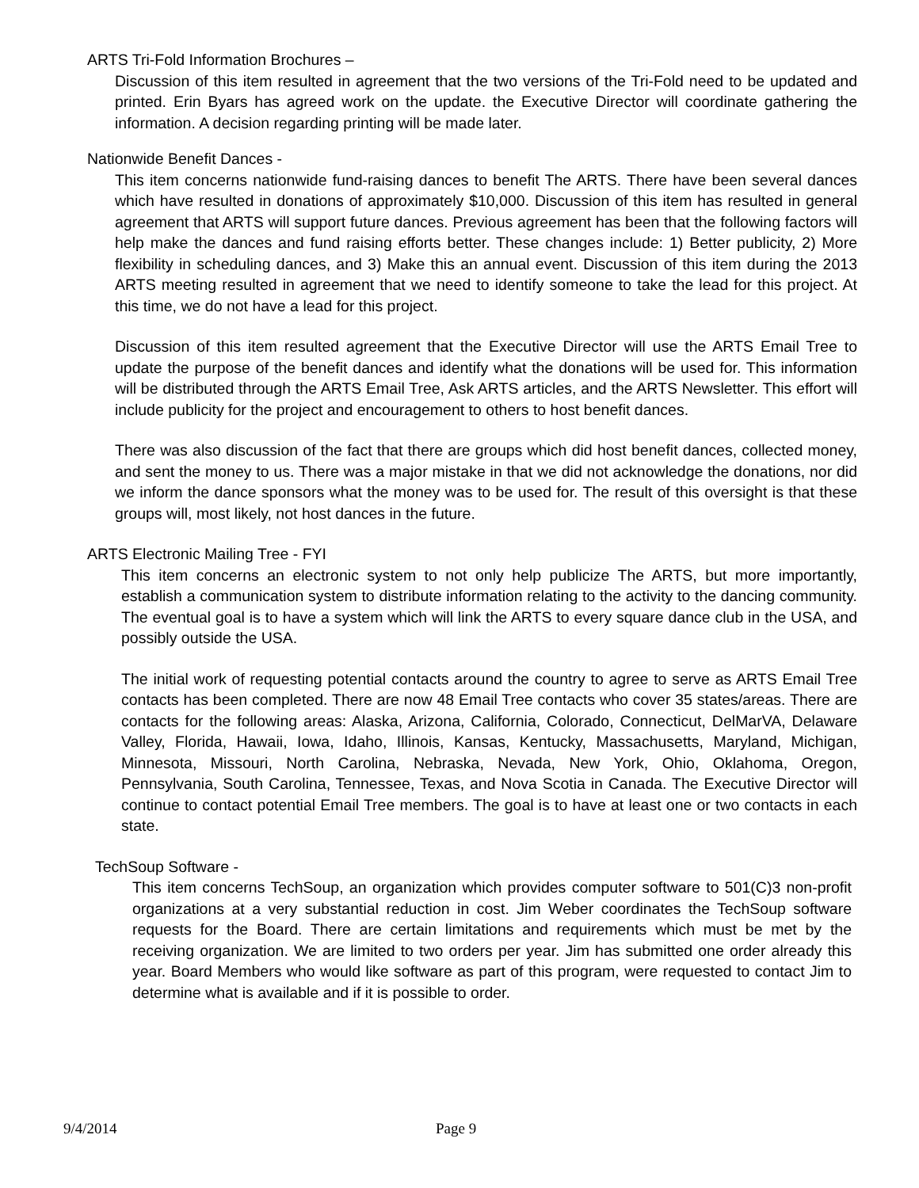ARTS Tri-Fold Information Brochures –
Discussion of this item resulted in agreement that the two versions of the Tri-Fold need to be updated and printed. Erin Byars has agreed work on the update. the Executive Director will coordinate gathering the information. A decision regarding printing will be made later.
Nationwide Benefit Dances -
This item concerns nationwide fund-raising dances to benefit The ARTS. There have been several dances which have resulted in donations of approximately $10,000. Discussion of this item has resulted in general agreement that ARTS will support future dances. Previous agreement has been that the following factors will help make the dances and fund raising efforts better. These changes include: 1) Better publicity, 2) More flexibility in scheduling dances, and 3) Make this an annual event. Discussion of this item during the 2013 ARTS meeting resulted in agreement that we need to identify someone to take the lead for this project. At this time, we do not have a lead for this project.
Discussion of this item resulted agreement that the Executive Director will use the ARTS Email Tree to update the purpose of the benefit dances and identify what the donations will be used for. This information will be distributed through the ARTS Email Tree, Ask ARTS articles, and the ARTS Newsletter. This effort will include publicity for the project and encouragement to others to host benefit dances.
There was also discussion of the fact that there are groups which did host benefit dances, collected money, and sent the money to us. There was a major mistake in that we did not acknowledge the donations, nor did we inform the dance sponsors what the money was to be used for. The result of this oversight is that these groups will, most likely, not host dances in the future.
ARTS Electronic Mailing Tree - FYI
This item concerns an electronic system to not only help publicize The ARTS, but more importantly, establish a communication system to distribute information relating to the activity to the dancing community. The eventual goal is to have a system which will link the ARTS to every square dance club in the USA, and possibly outside the USA.
The initial work of requesting potential contacts around the country to agree to serve as ARTS Email Tree contacts has been completed. There are now 48 Email Tree contacts who cover 35 states/areas. There are contacts for the following areas: Alaska, Arizona, California, Colorado, Connecticut, DelMarVA, Delaware Valley, Florida, Hawaii, Iowa, Idaho, Illinois, Kansas, Kentucky, Massachusetts, Maryland, Michigan, Minnesota, Missouri, North Carolina, Nebraska, Nevada, New York, Ohio, Oklahoma, Oregon, Pennsylvania, South Carolina, Tennessee, Texas, and Nova Scotia in Canada. The Executive Director will continue to contact potential Email Tree members. The goal is to have at least one or two contacts in each state.
TechSoup Software -
This item concerns TechSoup, an organization which provides computer software to 501(C)3 non-profit organizations at a very substantial reduction in cost. Jim Weber coordinates the TechSoup software requests for the Board. There are certain limitations and requirements which must be met by the receiving organization. We are limited to two orders per year. Jim has submitted one order already this year. Board Members who would like software as part of this program, were requested to contact Jim to determine what is available and if it is possible to order.
9/4/2014 Page 9